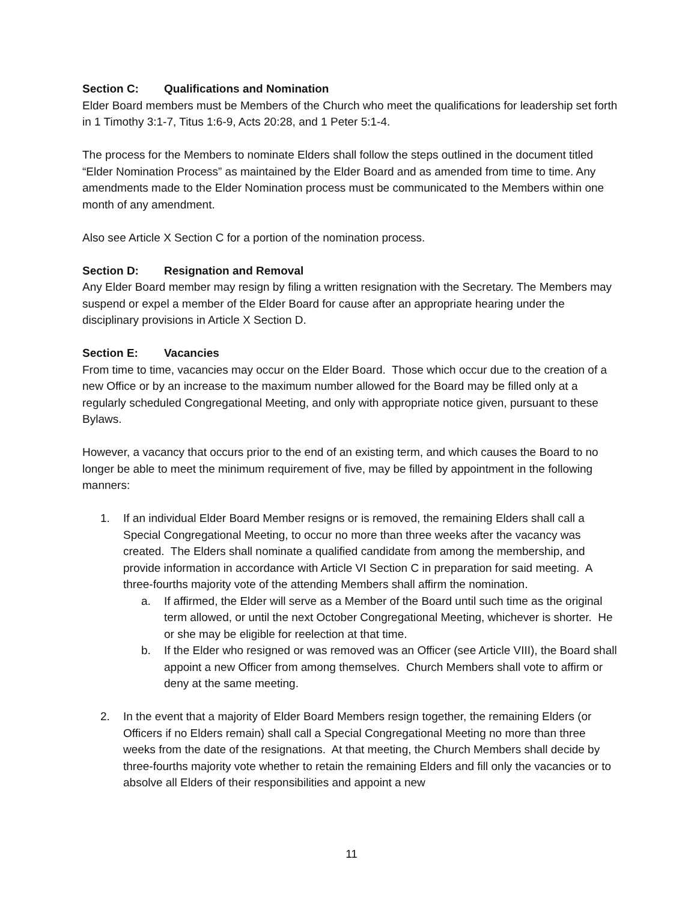Section C: Qualifications and Nomination
Elder Board members must be Members of the Church who meet the qualifications for leadership set forth in 1 Timothy 3:1-7, Titus 1:6-9, Acts 20:28, and 1 Peter 5:1-4.
The process for the Members to nominate Elders shall follow the steps outlined in the document titled “Elder Nomination Process” as maintained by the Elder Board and as amended from time to time. Any amendments made to the Elder Nomination process must be communicated to the Members within one month of any amendment.
Also see Article X Section C for a portion of the nomination process.
Section D: Resignation and Removal
Any Elder Board member may resign by filing a written resignation with the Secretary. The Members may suspend or expel a member of the Elder Board for cause after an appropriate hearing under the disciplinary provisions in Article X Section D.
Section E: Vacancies
From time to time, vacancies may occur on the Elder Board. Those which occur due to the creation of a new Office or by an increase to the maximum number allowed for the Board may be filled only at a regularly scheduled Congregational Meeting, and only with appropriate notice given, pursuant to these Bylaws.
However, a vacancy that occurs prior to the end of an existing term, and which causes the Board to no longer be able to meet the minimum requirement of five, may be filled by appointment in the following manners:
1. If an individual Elder Board Member resigns or is removed, the remaining Elders shall call a Special Congregational Meeting, to occur no more than three weeks after the vacancy was created. The Elders shall nominate a qualified candidate from among the membership, and provide information in accordance with Article VI Section C in preparation for said meeting. A three-fourths majority vote of the attending Members shall affirm the nomination.
a. If affirmed, the Elder will serve as a Member of the Board until such time as the original term allowed, or until the next October Congregational Meeting, whichever is shorter. He or she may be eligible for reelection at that time.
b. If the Elder who resigned or was removed was an Officer (see Article VIII), the Board shall appoint a new Officer from among themselves. Church Members shall vote to affirm or deny at the same meeting.
2. In the event that a majority of Elder Board Members resign together, the remaining Elders (or Officers if no Elders remain) shall call a Special Congregational Meeting no more than three weeks from the date of the resignations. At that meeting, the Church Members shall decide by three-fourths majority vote whether to retain the remaining Elders and fill only the vacancies or to absolve all Elders of their responsibilities and appoint a new
11